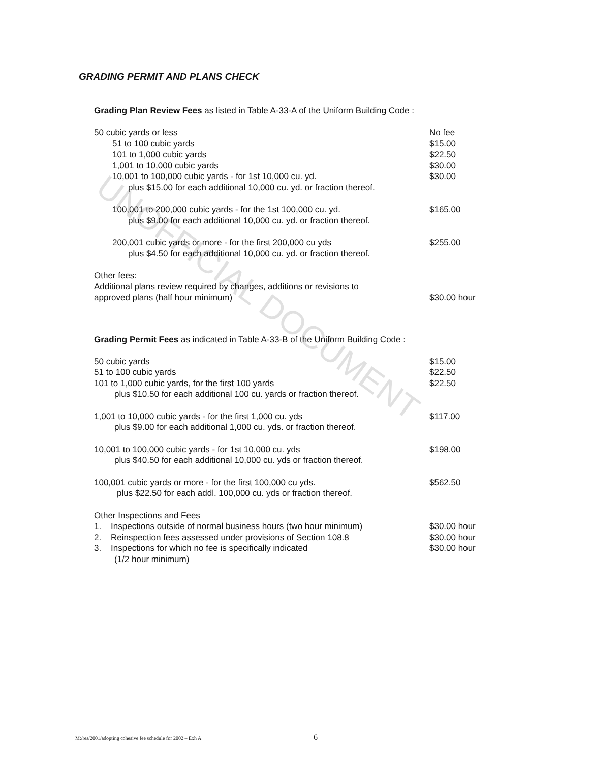UNOFFICIAL DOCUMENT
GRADING PERMIT AND PLANS CHECK
Grading Plan Review Fees as listed in Table A-33-A of the Uniform Building Code :
| 50 cubic yards or less | No fee |
| 51 to 100 cubic yards | $15.00 |
| 101 to 1,000 cubic yards | $22.50 |
| 1,001 to 10,000 cubic yards | $30.00 |
| 10,001 to 100,000 cubic yards - for 1st 10,000 cu. yd. plus $15.00 for each additional 10,000 cu. yd. or fraction thereof. | $30.00 |
| 100,001 to 200,000 cubic yards - for the 1st 100,000 cu. yd. plus $9.00 for each additional 10,000 cu. yd. or fraction thereof. | $165.00 |
| 200,001 cubic yards or more - for the first 200,000 cu yds plus $4.50 for each additional 10,000 cu. yd. or fraction thereof. | $255.00 |
| Other fees: Additional plans review required by changes, additions or revisions to approved plans (half hour minimum) | $30.00 hour |
Grading Permit Fees as indicated in Table A-33-B of the Uniform Building Code :
| 50 cubic yards | $15.00 |
| 51 to 100 cubic yards | $22.50 |
| 101 to 1,000 cubic yards, for the first 100 yards plus $10.50 for each additional 100 cu. yards or fraction thereof. | $22.50 |
| 1,001 to 10,000 cubic yards - for the first 1,000 cu. yds plus $9.00 for each additional 1,000 cu. yds. or fraction thereof. | $117.00 |
| 10,001 to 100,000 cubic yards - for 1st 10,000 cu. yds plus $40.50 for each additional 10,000 cu. yds or fraction thereof. | $198.00 |
| 100,001 cubic yards or more - for the first 100,000 cu yds. plus $22.50 for each addl. 100,000 cu. yds or fraction thereof. | $562.50 |
| Other Inspections and Fees | |
| 1. Inspections outside of normal business hours (two hour minimum) | $30.00 hour |
| 2. Reinspection fees assessed under provisions of Section 108.8 | $30.00 hour |
| 3. Inspections for which no fee is specifically indicated (1/2 hour minimum) | $30.00 hour |
M:/res/2001/adopting cohesive fee schedule for 2002 – Exh A
6